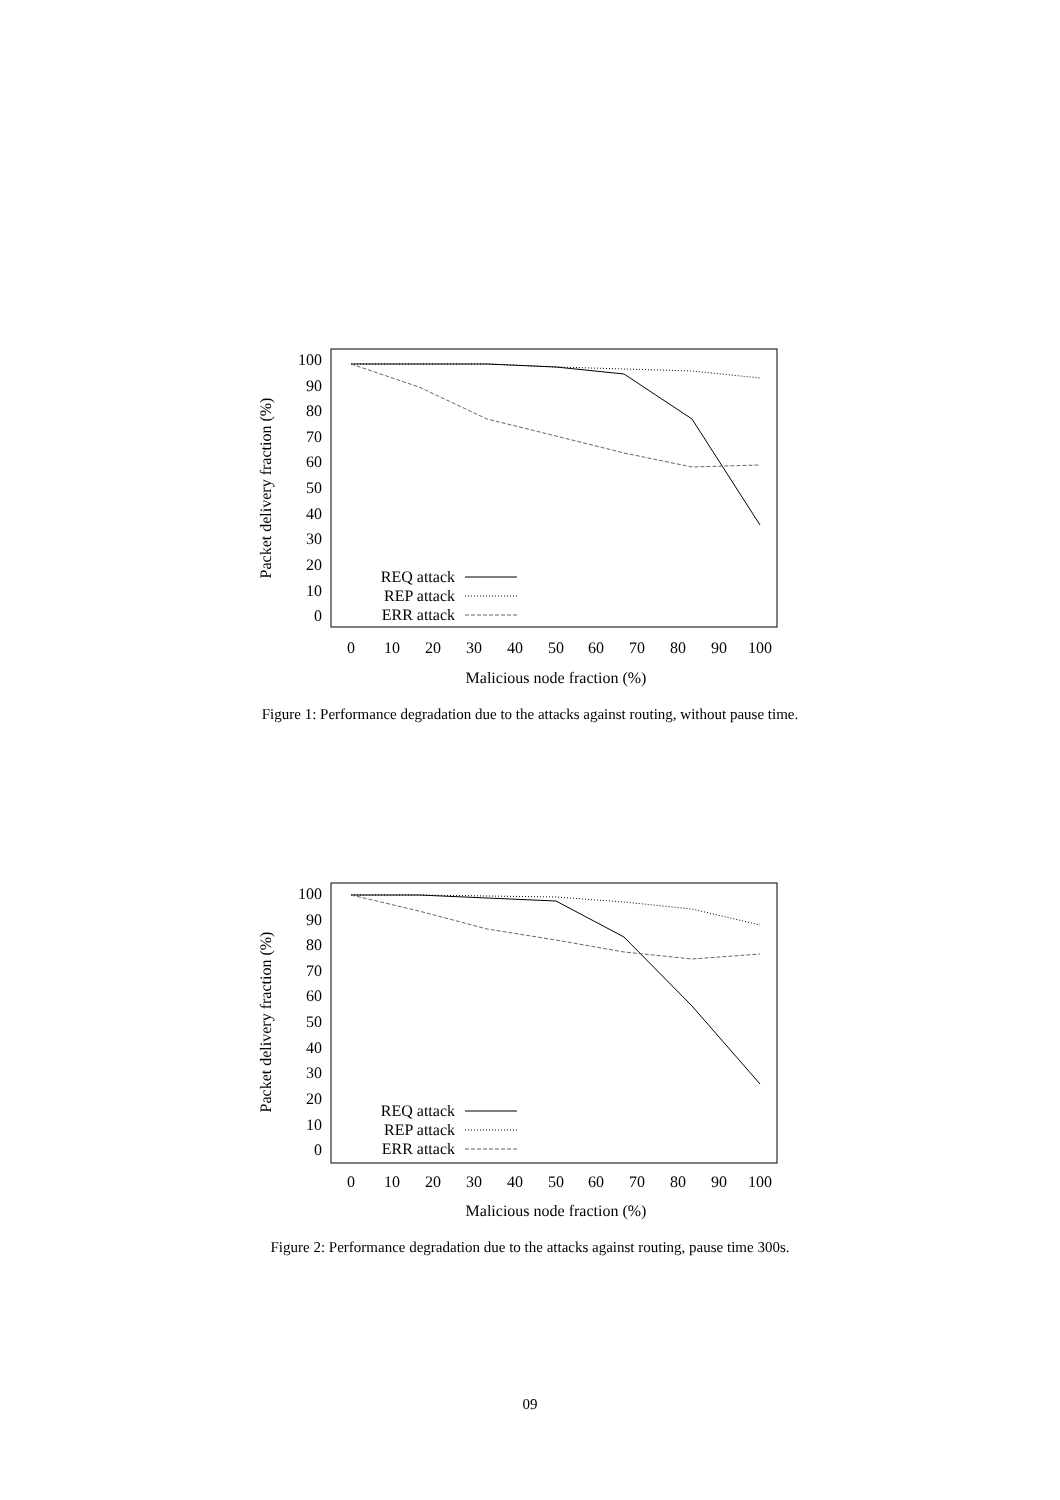100
90
80
70
60
50
40
30
20
10
0
0
10
20
30
40
50
60
70
80
90
100
Malicious node fraction (%)
Packet delivery fraction (%)
REQ attack
REP attack
ERR attack
Figure 1: Performance degradation due to the attacks against routing, without pause time.
100
90
80
70
60
50
40
30
20
10
0
0
10
20
30
40
50
60
70
80
90
100
Malicious node fraction (%)
Packet delivery fraction (%)
REQ attack
REP attack
ERR attack
Figure 2: Performance degradation due to the attacks against routing, pause time 300s.
09